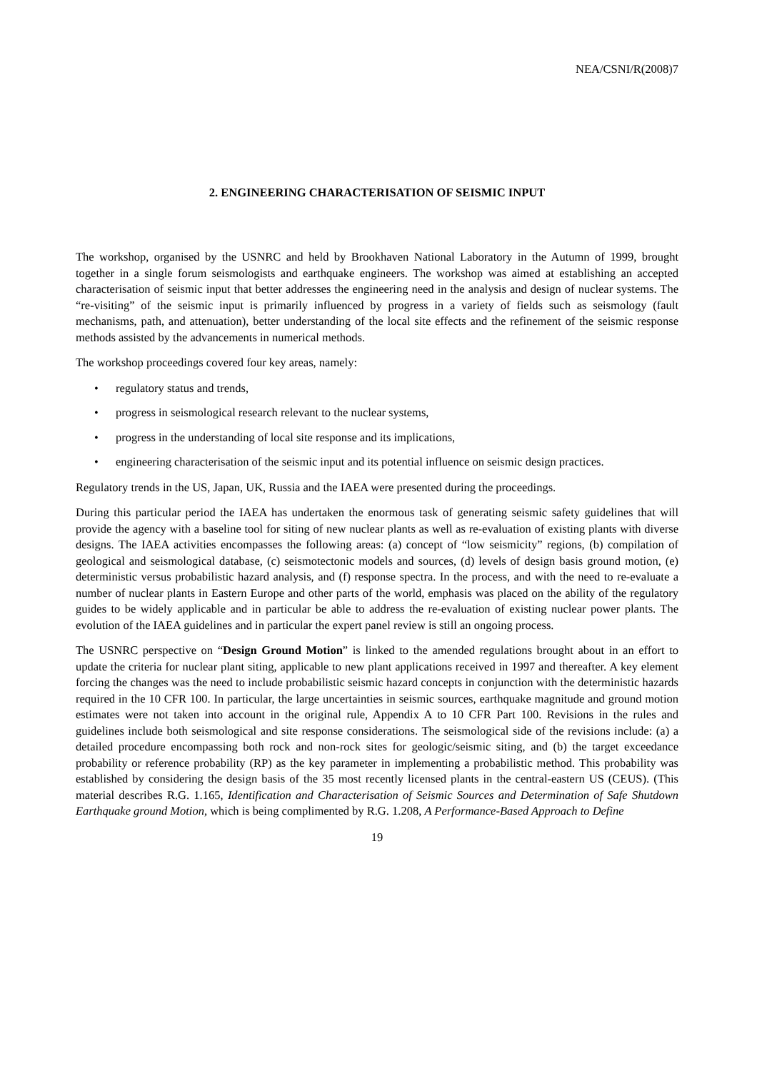NEA/CSNI/R(2008)7
2. ENGINEERING CHARACTERISATION OF SEISMIC INPUT
The workshop, organised by the USNRC and held by Brookhaven National Laboratory in the Autumn of 1999, brought together in a single forum seismologists and earthquake engineers. The workshop was aimed at establishing an accepted characterisation of seismic input that better addresses the engineering need in the analysis and design of nuclear systems. The “re-visiting” of the seismic input is primarily influenced by progress in a variety of fields such as seismology (fault mechanisms, path, and attenuation), better understanding of the local site effects and the refinement of the seismic response methods assisted by the advancements in numerical methods.
The workshop proceedings covered four key areas, namely:
• regulatory status and trends,
• progress in seismological research relevant to the nuclear systems,
• progress in the understanding of local site response and its implications,
• engineering characterisation of the seismic input and its potential influence on seismic design practices.
Regulatory trends in the US, Japan, UK, Russia and the IAEA were presented during the proceedings.
During this particular period the IAEA has undertaken the enormous task of generating seismic safety guidelines that will provide the agency with a baseline tool for siting of new nuclear plants as well as re-evaluation of existing plants with diverse designs. The IAEA activities encompasses the following areas: (a) concept of “low seismicity” regions, (b) compilation of geological and seismological database, (c) seismotectonic models and sources, (d) levels of design basis ground motion, (e) deterministic versus probabilistic hazard analysis, and (f) response spectra. In the process, and with the need to re-evaluate a number of nuclear plants in Eastern Europe and other parts of the world, emphasis was placed on the ability of the regulatory guides to be widely applicable and in particular be able to address the re-evaluation of existing nuclear power plants. The evolution of the IAEA guidelines and in particular the expert panel review is still an ongoing process.
The USNRC perspective on “Design Ground Motion” is linked to the amended regulations brought about in an effort to update the criteria for nuclear plant siting, applicable to new plant applications received in 1997 and thereafter. A key element forcing the changes was the need to include probabilistic seismic hazard concepts in conjunction with the deterministic hazards required in the 10 CFR 100. In particular, the large uncertainties in seismic sources, earthquake magnitude and ground motion estimates were not taken into account in the original rule, Appendix A to 10 CFR Part 100. Revisions in the rules and guidelines include both seismological and site response considerations. The seismological side of the revisions include: (a) a detailed procedure encompassing both rock and non-rock sites for geologic/seismic siting, and (b) the target exceedance probability or reference probability (RP) as the key parameter in implementing a probabilistic method. This probability was established by considering the design basis of the 35 most recently licensed plants in the central-eastern US (CEUS). (This material describes R.G. 1.165, Identification and Characterisation of Seismic Sources and Determination of Safe Shutdown Earthquake ground Motion, which is being complimented by R.G. 1.208, A Performance-Based Approach to Define
19